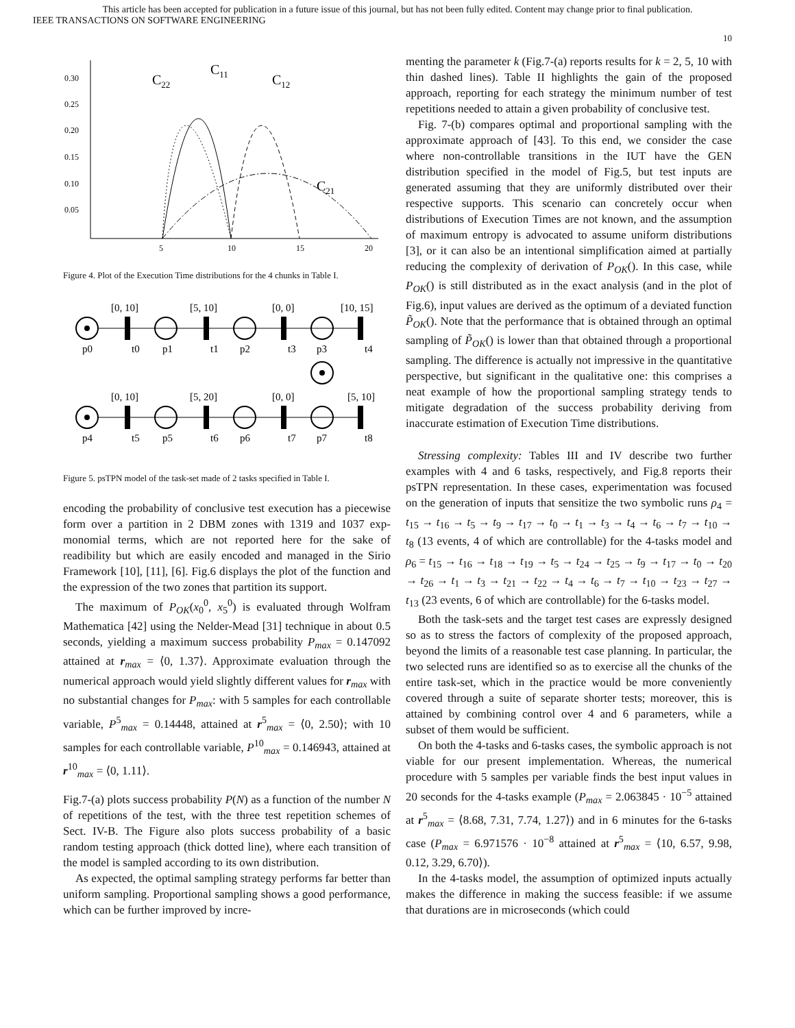This article has been accepted for publication in a future issue of this journal, but has not been fully edited. Content may change prior to final publication.
IEEE TRANSACTIONS ON SOFTWARE ENGINEERING
10
0.30
0.25
0.20
0.15
0.10
0.05
5
10
15
20
C22
C11
C12
C21
Figure 4. Plot of the Execution Time distributions for the 4 chunks in Table I.
[0, 10]
[5, 10]
[0, 0]
[10, 15]
p0
t0
p1
t1
p2
t3
p3
t4
[0, 10]
[5, 20]
[0, 0]
[5, 10]
p4
t5
p5
t6
p6
t7
p7
t8
Figure 5. psTPN model of the task-set made of 2 tasks specified in Table I.
encoding the probability of conclusive test execution has a piecewise form over a partition in 2 DBM zones with 1319 and 1037 exp-monomial terms, which are not reported here for the sake of readibility but which are easily encoded and managed in the Sirio Framework [10], [11], [6]. Fig.6 displays the plot of the function and the expression of the two zones that partition its support.
The maximum of P<sub>OK</sub>(x<sub>0</sub><sup>0</sup>, x<sub>5</sub><sup>0</sup>) is evaluated through Wolfram Mathematica [42] using the Nelder-Mead [31] technique in about 0.5 seconds, yielding a maximum success probability P<sub>max</sub> = 0.147092 attained at r<sub>max</sub> = ⟨0, 1.37⟩. Approximate evaluation through the numerical approach would yield slightly different values for r<sub>max</sub> with no substantial changes for P<sub>max</sub>: with 5 samples for each controllable variable, P<sup>5</sup><sub>max</sub> = 0.14448, attained at r<sup>5</sup><sub>max</sub> = ⟨0, 2.50⟩; with 10 samples for each controllable variable, P<sup>10</sup><sub>max</sub> = 0.146943, attained at r<sup>10</sup><sub>max</sub> = ⟨0, 1.11⟩.
Fig.7-(a) plots success probability P(N) as a function of the number N of repetitions of the test, with the three test repetition schemes of Sect. IV-B. The Figure also plots success probability of a basic random testing approach (thick dotted line), where each transition of the model is sampled according to its own distribution.
As expected, the optimal sampling strategy performs far better than uniform sampling. Proportional sampling shows a good performance, which can be further improved by incre-
menting the parameter k (Fig.7-(a) reports results for k = 2, 5, 10 with thin dashed lines). Table II highlights the gain of the proposed approach, reporting for each strategy the minimum number of test repetitions needed to attain a given probability of conclusive test.
Fig. 7-(b) compares optimal and proportional sampling with the approximate approach of [43]. To this end, we consider the case where non-controllable transitions in the IUT have the GEN distribution specified in the model of Fig.5, but test inputs are generated assuming that they are uniformly distributed over their respective supports. This scenario can concretely occur when distributions of Execution Times are not known, and the assumption of maximum entropy is advocated to assume uniform distributions [3], or it can also be an intentional simplification aimed at partially reducing the complexity of derivation of P<sub>OK</sub>(). In this case, while P<sub>OK</sub>() is still distributed as in the exact analysis (and in the plot of Fig.6), input values are derived as the optimum of a deviated function P̃<sub>OK</sub>(). Note that the performance that is obtained through an optimal sampling of P̃<sub>OK</sub>() is lower than that obtained through a proportional sampling. The difference is actually not impressive in the quantitative perspective, but significant in the qualitative one: this comprises a neat example of how the proportional sampling strategy tends to mitigate degradation of the success probability deriving from inaccurate estimation of Execution Time distributions.
Stressing complexity: Tables III and IV describe two further examples with 4 and 6 tasks, respectively, and Fig.8 reports their psTPN representation. In these cases, experimentation was focused on the generation of inputs that sensitize the two symbolic runs ρ<sub>4</sub> = t<sub>15</sub> → t<sub>16</sub> → t<sub>5</sub> → t<sub>9</sub> → t<sub>17</sub> → t<sub>0</sub> → t<sub>1</sub> → t<sub>3</sub> → t<sub>4</sub> → t<sub>6</sub> → t<sub>7</sub> → t<sub>10</sub> → t<sub>8</sub> (13 events, 4 of which are controllable) for the 4-tasks model and ρ<sub>6</sub> = t<sub>15</sub> → t<sub>16</sub> → t<sub>18</sub> → t<sub>19</sub> → t<sub>5</sub> → t<sub>24</sub> → t<sub>25</sub> → t<sub>9</sub> → t<sub>17</sub> → t<sub>0</sub> → t<sub>20</sub> → t<sub>26</sub> → t<sub>1</sub> → t<sub>3</sub> → t<sub>21</sub> → t<sub>22</sub> → t<sub>4</sub> → t<sub>6</sub> → t<sub>7</sub> → t<sub>10</sub> → t<sub>23</sub> → t<sub>27</sub> → t<sub>13</sub> (23 events, 6 of which are controllable) for the 6-tasks model.
Both the task-sets and the target test cases are expressly designed so as to stress the factors of complexity of the proposed approach, beyond the limits of a reasonable test case planning. In particular, the two selected runs are identified so as to exercise all the chunks of the entire task-set, which in the practice would be more conveniently covered through a suite of separate shorter tests; moreover, this is attained by combining control over 4 and 6 parameters, while a subset of them would be sufficient.
On both the 4-tasks and 6-tasks cases, the symbolic approach is not viable for our present implementation. Whereas, the numerical procedure with 5 samples per variable finds the best input values in 20 seconds for the 4-tasks example (P<sub>max</sub> = 2.063845 · 10<sup>−5</sup> attained at r<sup>5</sup><sub>max</sub> = ⟨8.68, 7.31, 7.74, 1.27⟩) and in 6 minutes for the 6-tasks case (P<sub>max</sub> = 6.971576 · 10<sup>−8</sup> attained at r<sup>5</sup><sub>max</sub> = ⟨10, 6.57, 9.98, 0.12, 3.29, 6.70⟩).
In the 4-tasks model, the assumption of optimized inputs actually makes the difference in making the success feasible: if we assume that durations are in microseconds (which could